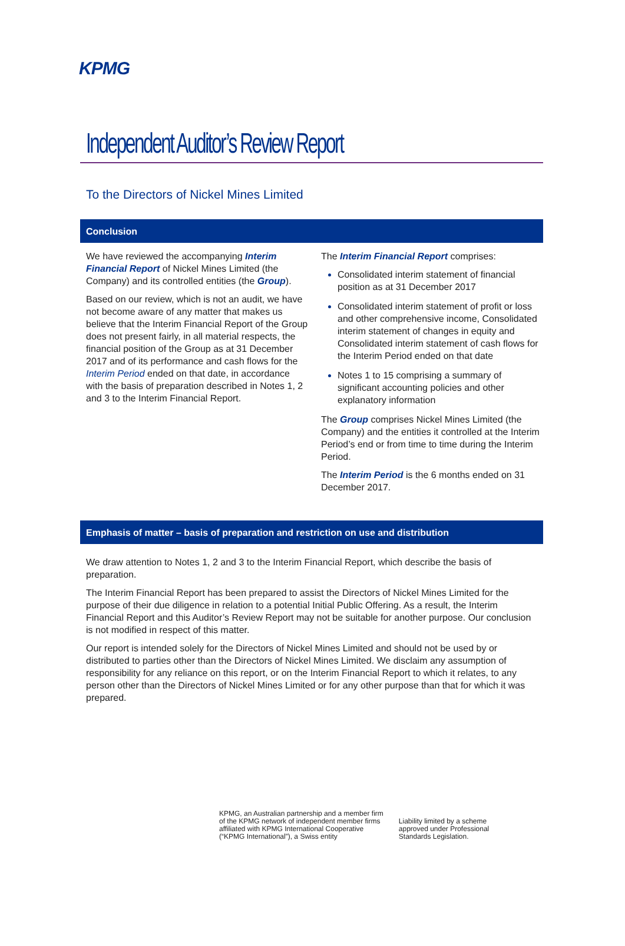KPMG
Independent Auditor’s Review Report
To the Directors of Nickel Mines Limited
Conclusion
We have reviewed the accompanying Interim Financial Report of Nickel Mines Limited (the Company) and its controlled entities (the Group).
Based on our review, which is not an audit, we have not become aware of any matter that makes us believe that the Interim Financial Report of the Group does not present fairly, in all material respects, the financial position of the Group as at 31 December 2017 and of its performance and cash flows for the Interim Period ended on that date, in accordance with the basis of preparation described in Notes 1, 2 and 3 to the Interim Financial Report.
The Interim Financial Report comprises:
Consolidated interim statement of financial position as at 31 December 2017
Consolidated interim statement of profit or loss and other comprehensive income, Consolidated interim statement of changes in equity and Consolidated interim statement of cash flows for the Interim Period ended on that date
Notes 1 to 15 comprising a summary of significant accounting policies and other explanatory information
The Group comprises Nickel Mines Limited (the Company) and the entities it controlled at the Interim Period’s end or from time to time during the Interim Period.
The Interim Period is the 6 months ended on 31 December 2017.
Emphasis of matter – basis of preparation and restriction on use and distribution
We draw attention to Notes 1, 2 and 3 to the Interim Financial Report, which describe the basis of preparation.
The Interim Financial Report has been prepared to assist the Directors of Nickel Mines Limited for the purpose of their due diligence in relation to a potential Initial Public Offering. As a result, the Interim Financial Report and this Auditor’s Review Report may not be suitable for another purpose. Our conclusion is not modified in respect of this matter.
Our report is intended solely for the Directors of Nickel Mines Limited and should not be used by or distributed to parties other than the Directors of Nickel Mines Limited. We disclaim any assumption of responsibility for any reliance on this report, or on the Interim Financial Report to which it relates, to any person other than the Directors of Nickel Mines Limited or for any other purpose than that for which it was prepared.
KPMG, an Australian partnership and a member firm
of the KPMG network of independent member firms
affiliated with KPMG International Cooperative
(“KPMG International”), a Swiss entity
Liability limited by a scheme
approved under Professional
Standards Legislation.